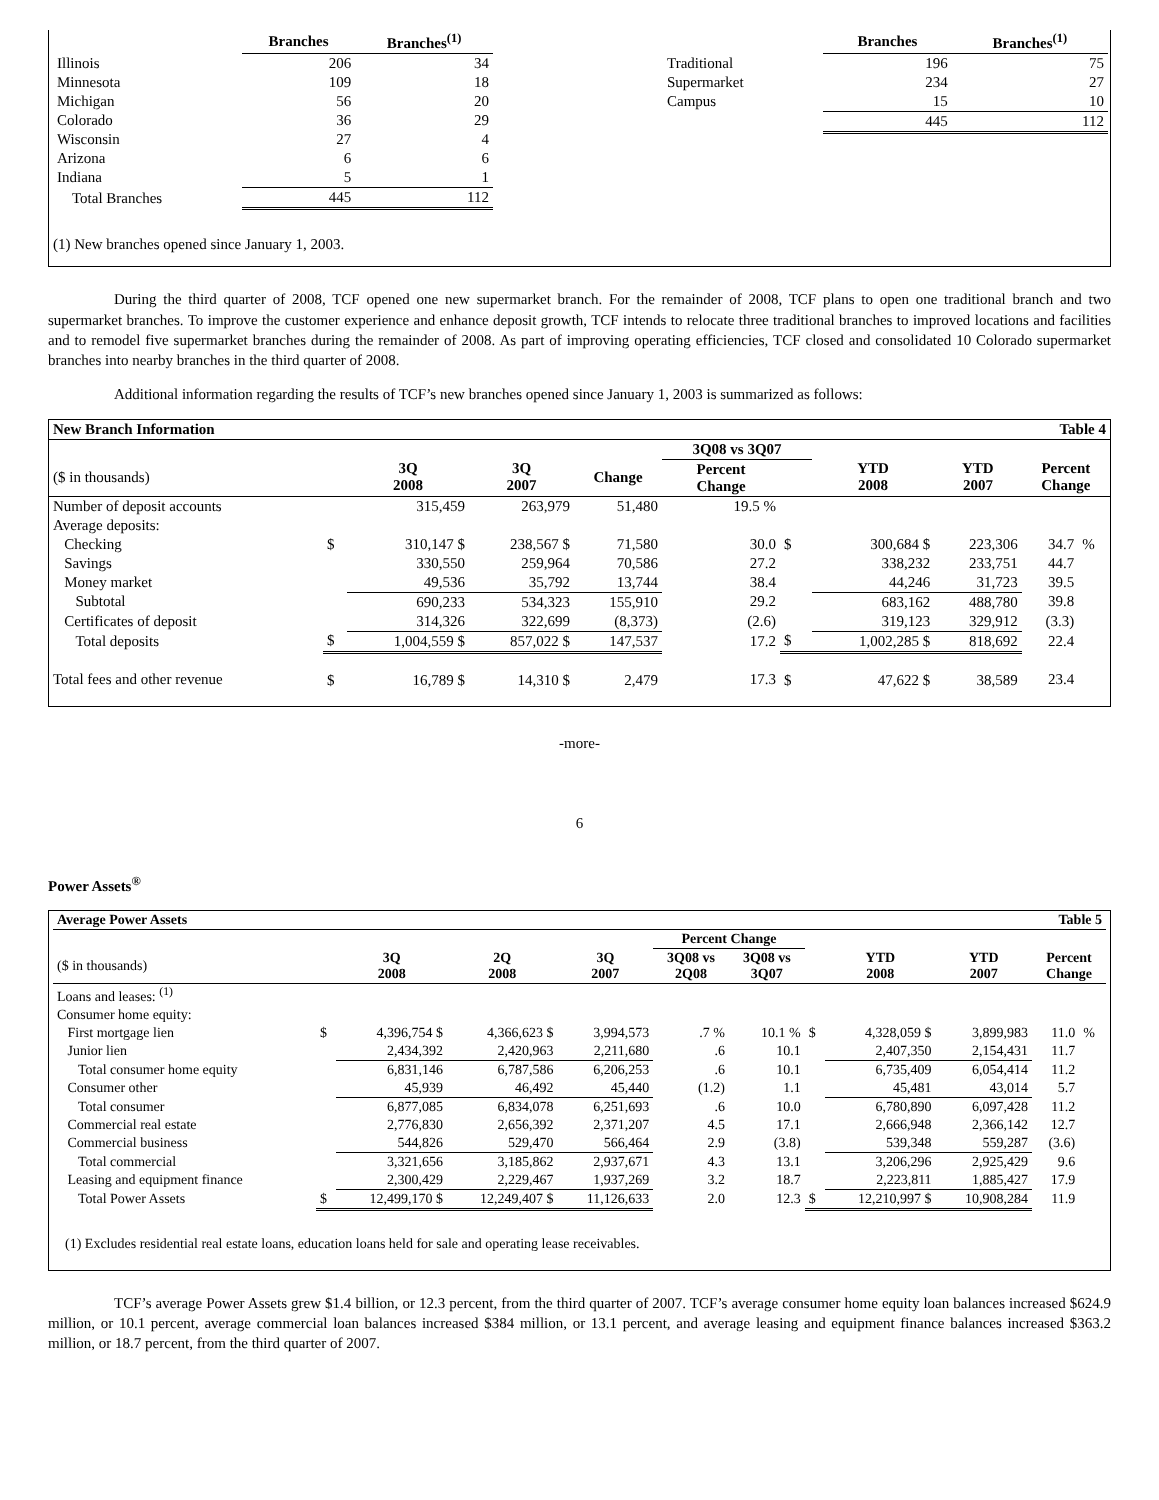| | Branches | Branches<sup>(1)</sup> |
| Illinois | 206 | 34 |
| Minnesota | 109 | 18 |
| Michigan | 56 | 20 |
| Colorado | 36 | 29 |
| Wisconsin | 27 | 4 |
| Arizona | 6 | 6 |
| Indiana | 5 | 1 |
| Total Branches | 445 | 112 |
(1) New branches opened since January 1, 2003.
| | Branches | Branches<sup>(1)</sup> |
| Traditional | 196 | 75 |
| Supermarket | 234 | 27 |
| Campus | 15 | 10 |
| | 445 | 112 |
During the third quarter of 2008, TCF opened one new supermarket branch. For the remainder of 2008, TCF plans to open one traditional branch and two supermarket branches. To improve the customer experience and enhance deposit growth, TCF intends to relocate three traditional branches to improved locations and facilities and to remodel five supermarket branches during the remainder of 2008. As part of improving operating efficiencies, TCF closed and consolidated 10 Colorado supermarket branches into nearby branches in the third quarter of 2008.
Additional information regarding the results of TCF’s new branches opened since January 1, 2003 is summarized as follows:
| New Branch Information | | | | | Table 4 | | | | | |
| | | | | | 3Q08 vs 3Q07 | | | | | |
| ($ in thousands) | | 3Q 2008 | 3Q 2007 | Change | Percent Change | | YTD 2008 | YTD 2007 | Percent Change | |
| Number of deposit accounts | | 315,459 | 263,979 | 51,480 | 19.5 % | | | | | |
| Average deposits: | | | | | | | | | | |
| Checking | $ | 310,147 $ | 238,567 $ | 71,580 | 30.0 | $ | 300,684 $ | 223,306 | 34.7 | % |
| Savings | | 330,550 | 259,964 | 70,586 | 27.2 | | 338,232 | 233,751 | 44.7 | |
| Money market | | 49,536 | 35,792 | 13,744 | 38.4 | | 44,246 | 31,723 | 39.5 | |
| Subtotal | | 690,233 | 534,323 | 155,910 | 29.2 | | 683,162 | 488,780 | 39.8 | |
| Certificates of deposit | | 314,326 | 322,699 | (8,373) | (2.6) | | 319,123 | 329,912 | (3.3) | |
| Total deposits | $ | 1,004,559 $ | 857,022 $ | 147,537 | 17.2 | $ | 1,002,285 $ | 818,692 | 22.4 | |
| Total fees and other revenue | $ | 16,789 $ | 14,310 $ | 2,479 | 17.3 | $ | 47,622 $ | 38,589 | 23.4 | |
-more-
6
Power Assets<sup>®</sup>
| Average Power Assets | | | | | | Table 5 | | | | | |
| | | | | | Percent Change | | | | | | |
| ($ in thousands) | | 3Q 2008 | 2Q 2008 | 3Q 2007 | 3Q08 vs 2Q08 | 3Q08 vs 3Q07 | | YTD 2008 | YTD 2007 | Percent Change | |
| Loans and leases: <sup>(1)</sup> | | | | | | | | | | | |
| Consumer home equity: | | | | | | | | | | | |
| First mortgage lien | $ | 4,396,754 $ | 4,366,623 $ | 3,994,573 | .7 % | 10.1 % | $ | 4,328,059 $ | 3,899,983 | 11.0 | % |
| Junior lien | | 2,434,392 | 2,420,963 | 2,211,680 | .6 | 10.1 | | 2,407,350 | 2,154,431 | 11.7 | |
| Total consumer home equity | | 6,831,146 | 6,787,586 | 6,206,253 | .6 | 10.1 | | 6,735,409 | 6,054,414 | 11.2 | |
| Consumer other | | 45,939 | 46,492 | 45,440 | (1.2) | 1.1 | | 45,481 | 43,014 | 5.7 | |
| Total consumer | | 6,877,085 | 6,834,078 | 6,251,693 | .6 | 10.0 | | 6,780,890 | 6,097,428 | 11.2 | |
| Commercial real estate | | 2,776,830 | 2,656,392 | 2,371,207 | 4.5 | 17.1 | | 2,666,948 | 2,366,142 | 12.7 | |
| Commercial business | | 544,826 | 529,470 | 566,464 | 2.9 | (3.8) | | 539,348 | 559,287 | (3.6) | |
| Total commercial | | 3,321,656 | 3,185,862 | 2,937,671 | 4.3 | 13.1 | | 3,206,296 | 2,925,429 | 9.6 | |
| Leasing and equipment finance | | 2,300,429 | 2,229,467 | 1,937,269 | 3.2 | 18.7 | | 2,223,811 | 1,885,427 | 17.9 | |
| Total Power Assets | $ | 12,499,170 $ | 12,249,407 $ | 11,126,633 | 2.0 | 12.3 | $ | 12,210,997 $ | 10,908,284 | 11.9 | |
(1) Excludes residential real estate loans, education loans held for sale and operating lease receivables.
TCF’s average Power Assets grew $1.4 billion, or 12.3 percent, from the third quarter of 2007. TCF’s average consumer home equity loan balances increased $624.9 million, or 10.1 percent, average commercial loan balances increased $384 million, or 13.1 percent, and average leasing and equipment finance balances increased $363.2 million, or 18.7 percent, from the third quarter of 2007.